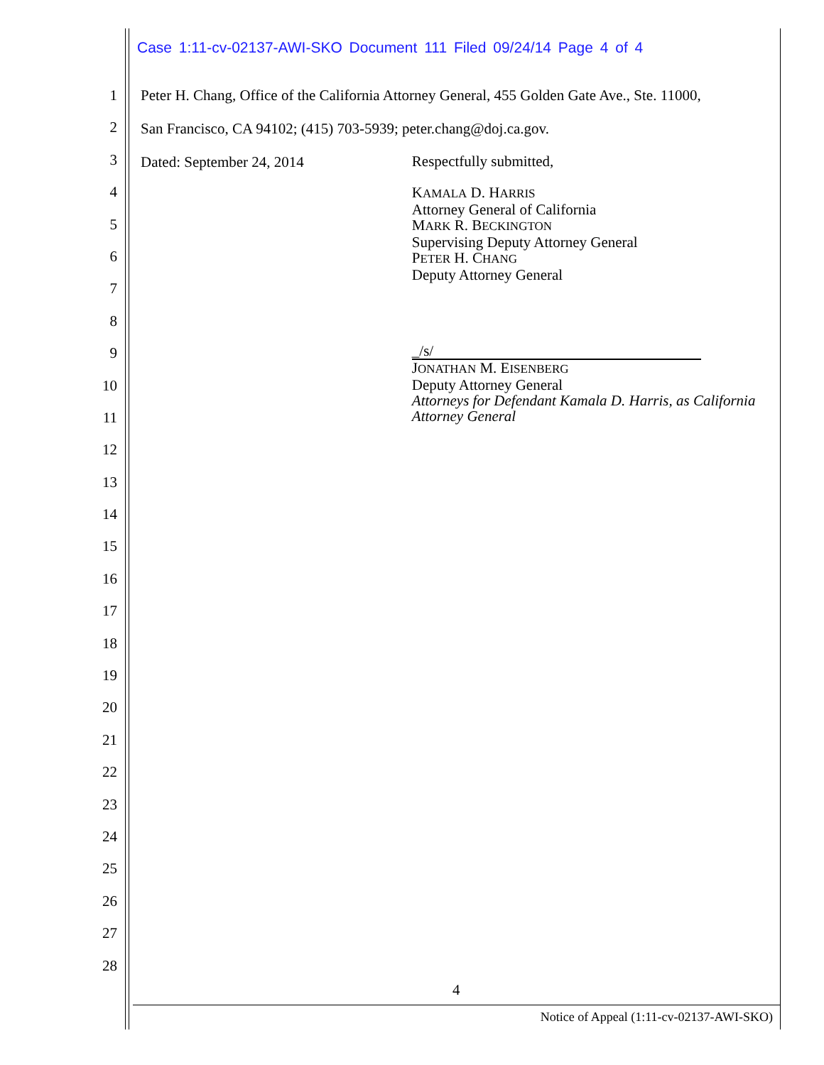Case 1:11-cv-02137-AWI-SKO Document 111 Filed 09/24/14 Page 4 of 4
1
2
3
4
5
6
7
8
9
10
11
12
13
14
15
16
17
18
19
20
21
22
23
24
25
26
27
28
Peter H. Chang, Office of the California Attorney General, 455 Golden Gate Ave., Ste. 11000,
San Francisco, CA 94102; (415) 703-5939; peter.chang@doj.ca.gov.
Dated: September 24, 2014
Respectfully submitted,
KAMALA D. HARRIS
Attorney General of California
MARK R. BECKINGTON
Supervising Deputy Attorney General
PETER H. CHANG
Deputy Attorney General
_/s/
JONATHAN M. EISENBERG
Deputy Attorney General
Attorneys for Defendant Kamala D. Harris, as California Attorney General
4
Notice of Appeal (1:11-cv-02137-AWI-SKO)